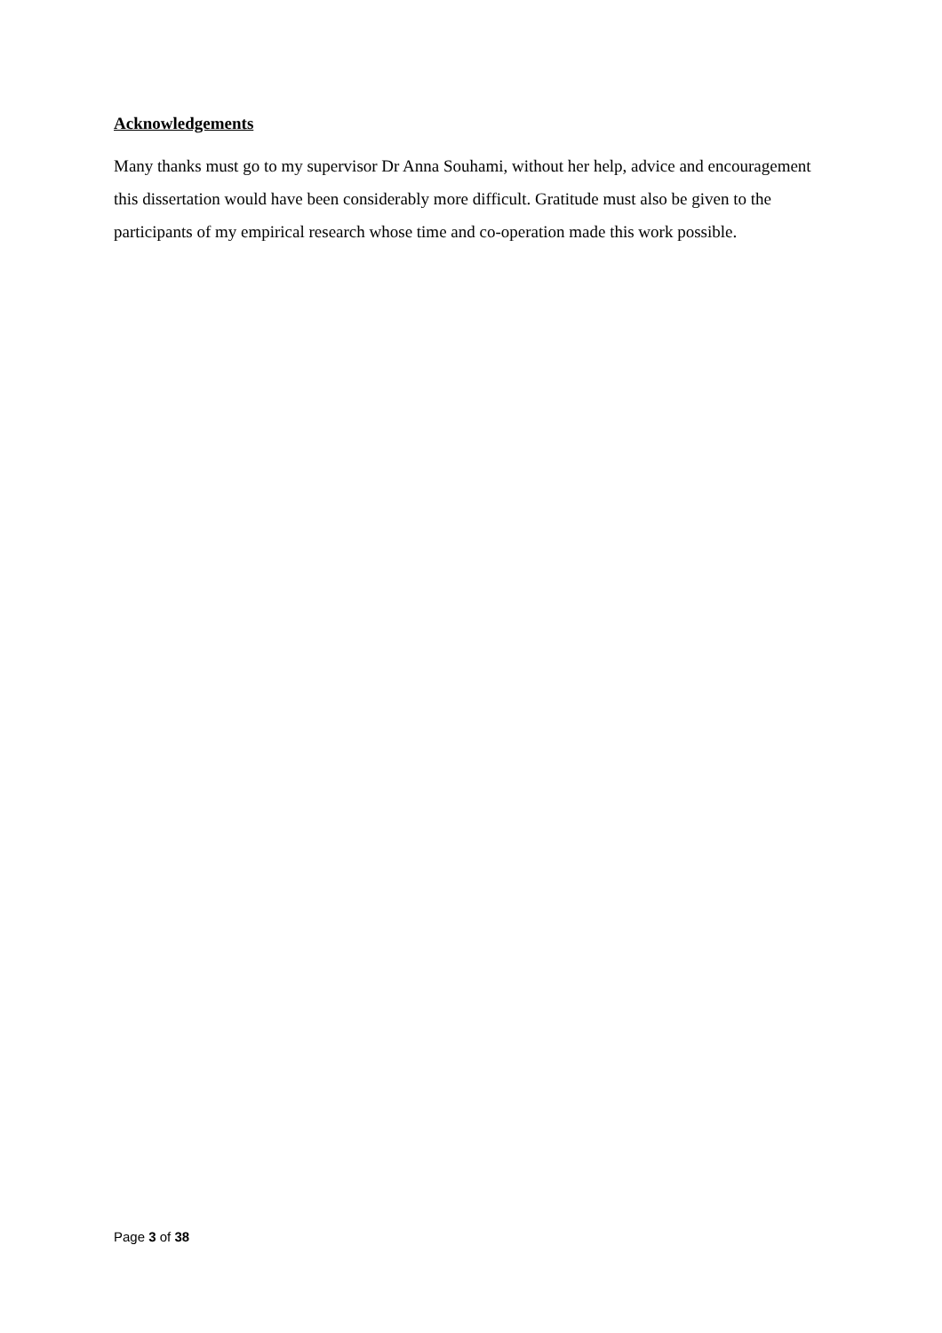Acknowledgements
Many thanks must go to my supervisor Dr Anna Souhami, without her help, advice and encouragement this dissertation would have been considerably more difficult. Gratitude must also be given to the participants of my empirical research whose time and co-operation made this work possible.
Page 3 of 38